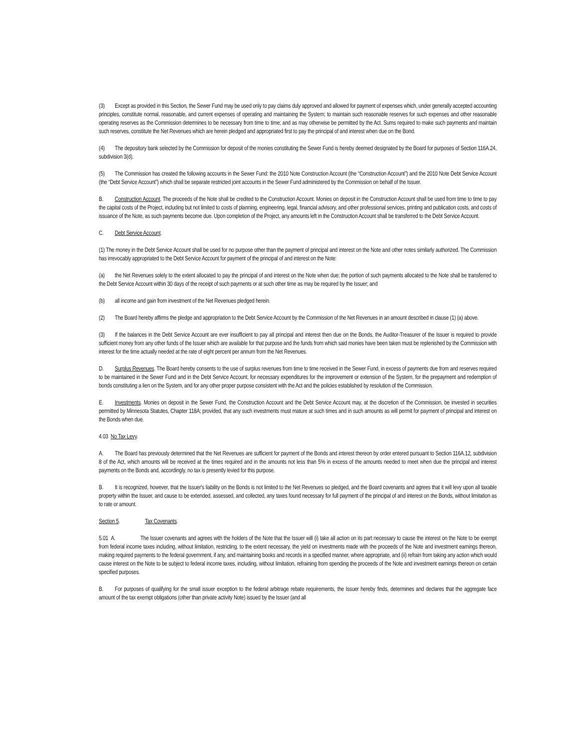(3) Except as provided in this Section, the Sewer Fund may be used only to pay claims duly approved and allowed for payment of expenses which, under generally accepted accounting principles, constitute normal, reasonable, and current expenses of operating and maintaining the System; to maintain such reasonable reserves for such expenses and other reasonable operating reserves as the Commission determines to be necessary from time to time; and as may otherwise be permitted by the Act. Sums required to make such payments and maintain such reserves, constitute the Net Revenues which are herein pledged and appropriated first to pay the principal of and interest when due on the Bond.
(4) The depository bank selected by the Commission for deposit of the monies constituting the Sewer Fund is hereby deemed designated by the Board for purposes of Section 116A.24, subdivision 3(d).
(5) The Commission has created the following accounts in the Sewer Fund: the 2010 Note Construction Account (the “Construction Account”) and the 2010 Note Debt Service Account (the “Debt Service Account”) which shall be separate restricted joint accounts in the Sewer Fund administered by the Commission on behalf of the Issuer.
B. Construction Account. The proceeds of the Note shall be credited to the Construction Account. Monies on deposit in the Construction Account shall be used from time to time to pay the capital costs of the Project, including but not limited to costs of planning, engineering, legal, financial advisory, and other professional services, printing and publication costs, and costs of issuance of the Note, as such payments become due. Upon completion of the Project, any amounts left in the Construction Account shall be transferred to the Debt Service Account.
C. Debt Service Account.
(1) The money in the Debt Service Account shall be used for no purpose other than the payment of principal and interest on the Note and other notes similarly authorized. The Commission has irrevocably appropriated to the Debt Service Account for payment of the principal of and interest on the Note:
(a) the Net Revenues solely to the extent allocated to pay the principal of and interest on the Note when due; the portion of such payments allocated to the Note shall be transferred to the Debt Service Account within 30 days of the receipt of such payments or at such other time as may be required by the Issuer; and
(b) all income and gain from investment of the Net Revenues pledged herein.
(2) The Board hereby affirms the pledge and appropriation to the Debt Service Account by the Commission of the Net Revenues in an amount described in clause (1) (a) above.
(3) If the balances in the Debt Service Account are ever insufficient to pay all principal and interest then due on the Bonds, the Auditor-Treasurer of the Issuer is required to provide sufficient money from any other funds of the Issuer which are available for that purpose and the funds from which said monies have been taken must be replenished by the Commission with interest for the time actually needed at the rate of eight percent per annum from the Net Revenues.
D. Surplus Revenues. The Board hereby consents to the use of surplus revenues from time to time received in the Sewer Fund, in excess of payments due from and reserves required to be maintained in the Sewer Fund and in the Debt Service Account, for necessary expenditures for the improvement or extension of the System, for the prepayment and redemption of bonds constituting a lien on the System, and for any other proper purpose consistent with the Act and the policies established by resolution of the Commission.
E. Investments. Monies on deposit in the Sewer Fund, the Construction Account and the Debt Service Account may, at the discretion of the Commission, be invested in securities permitted by Minnesota Statutes, Chapter 118A; provided, that any such investments must mature at such times and in such amounts as will permit for payment of principal and interest on the Bonds when due.
4.03 No Tax Levy.
A. The Board has previously determined that the Net Revenues are sufficient for payment of the Bonds and interest thereon by order entered pursuant to Section 116A.12, subdivision 8 of the Act, which amounts will be received at the times required and in the amounts not less than 5% in excess of the amounts needed to meet when due the principal and interest payments on the Bonds and, accordingly, no tax is presently levied for this purpose.
B. It is recognized, however, that the Issuer's liability on the Bonds is not limited to the Net Revenues so pledged, and the Board covenants and agrees that it will levy upon all taxable property within the Issuer, and cause to be extended, assessed, and collected, any taxes found necessary for full payment of the principal of and interest on the Bonds, without limitation as to rate or amount.
Section 5. Tax Covenants.
5.01 A. The Issuer covenants and agrees with the holders of the Note that the Issuer will (i) take all action on its part necessary to cause the interest on the Note to be exempt from federal income taxes including, without limitation, restricting, to the extent necessary, the yield on investments made with the proceeds of the Note and investment earnings thereon, making required payments to the federal government, if any, and maintaining books and records in a specified manner, where appropriate, and (ii) refrain from taking any action which would cause interest on the Note to be subject to federal income taxes, including, without limitation, refraining from spending the proceeds of the Note and investment earnings thereon on certain specified purposes.
B. For purposes of qualifying for the small issuer exception to the federal arbitrage rebate requirements, the Issuer hereby finds, determines and declares that the aggregate face amount of the tax exempt obligations (other than private activity Note) issued by the Issuer (and all